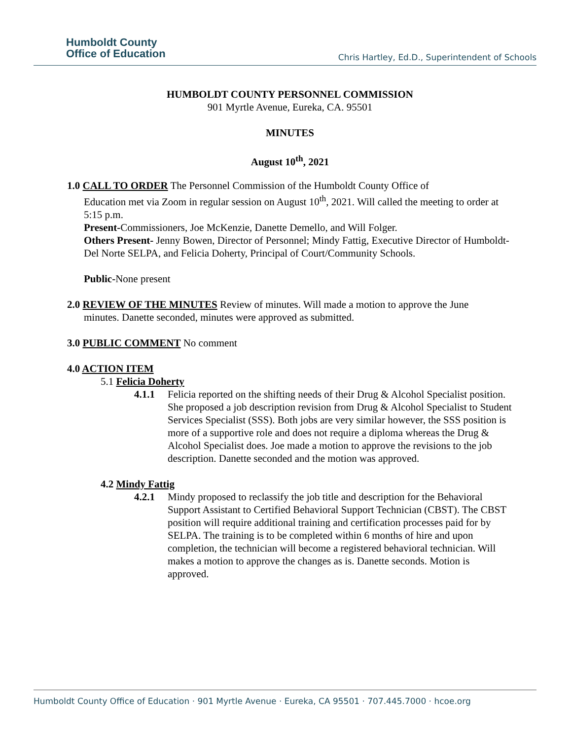Humboldt County
Office of Education
Chris Hartley, Ed.D., Superintendent of Schools
HUMBOLDT COUNTY PERSONNEL COMMISSION
901 Myrtle Avenue, Eureka, CA. 95501
MINUTES
August 10<sup>th</sup>, 2021
1.0 CALL TO ORDER The Personnel Commission of the Humboldt County Office of
Education met via Zoom in regular session on August 10<sup>th</sup>, 2021. Will called the meeting to order at 5:15 p.m.
Present-Commissioners, Joe McKenzie, Danette Demello, and Will Folger.
Others Present- Jenny Bowen, Director of Personnel; Mindy Fattig, Executive Director of Humboldt-Del Norte SELPA, and Felicia Doherty, Principal of Court/Community Schools.
Public-None present
2.0 REVIEW OF THE MINUTES Review of minutes. Will made a motion to approve the June
minutes. Danette seconded, minutes were approved as submitted.
3.0 PUBLIC COMMENT No comment
4.0 ACTION ITEM
5.1 Felicia Doherty
4.1.1 Felicia reported on the shifting needs of their Drug & Alcohol Specialist position. She proposed a job description revision from Drug & Alcohol Specialist to Student Services Specialist (SSS). Both jobs are very similar however, the SSS position is more of a supportive role and does not require a diploma whereas the Drug & Alcohol Specialist does. Joe made a motion to approve the revisions to the job description. Danette seconded and the motion was approved.
4.2 Mindy Fattig
4.2.1 Mindy proposed to reclassify the job title and description for the Behavioral Support Assistant to Certified Behavioral Support Technician (CBST). The CBST position will require additional training and certification processes paid for by SELPA. The training is to be completed within 6 months of hire and upon completion, the technician will become a registered behavioral technician. Will makes a motion to approve the changes as is. Danette seconds. Motion is approved.
Humboldt County Office of Education · 901 Myrtle Avenue · Eureka, CA 95501 · 707.445.7000 · hcoe.org